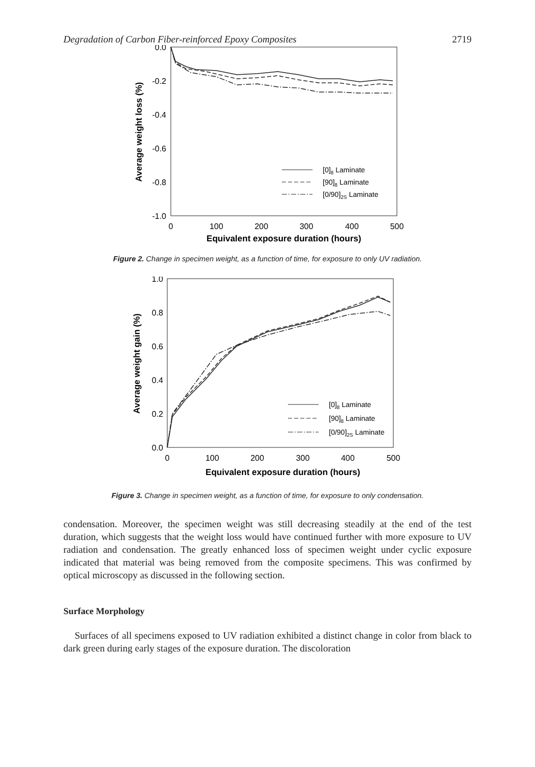Degradation of Carbon Fiber-reinforced Epoxy Composites 2719
0.0
-0.2
-0.4
-0.6
-0.8
-1.0
0
100
200
300
400
500
Equivalent exposure duration (hours)
Average weight loss (%)
[0]8 Laminate
[90]8 Laminate
[0/90]2S Laminate
Figure 2. Change in specimen weight, as a function of time, for exposure to only UV radiation.
1.0
0.8
0.6
0.4
0.2
0.0
0
100
200
300
400
500
Equivalent exposure duration (hours)
Average weight gain (%)
[0]8 Laminate
[90]8 Laminate
[0/90]2S Laminate
Figure 3. Change in specimen weight, as a function of time, for exposure to only condensation.
condensation. Moreover, the specimen weight was still decreasing steadily at the end of the test duration, which suggests that the weight loss would have continued further with more exposure to UV radiation and condensation. The greatly enhanced loss of specimen weight under cyclic exposure indicated that material was being removed from the composite specimens. This was confirmed by optical microscopy as discussed in the following section.
Surface Morphology
Surfaces of all specimens exposed to UV radiation exhibited a distinct change in color from black to dark green during early stages of the exposure duration. The discoloration